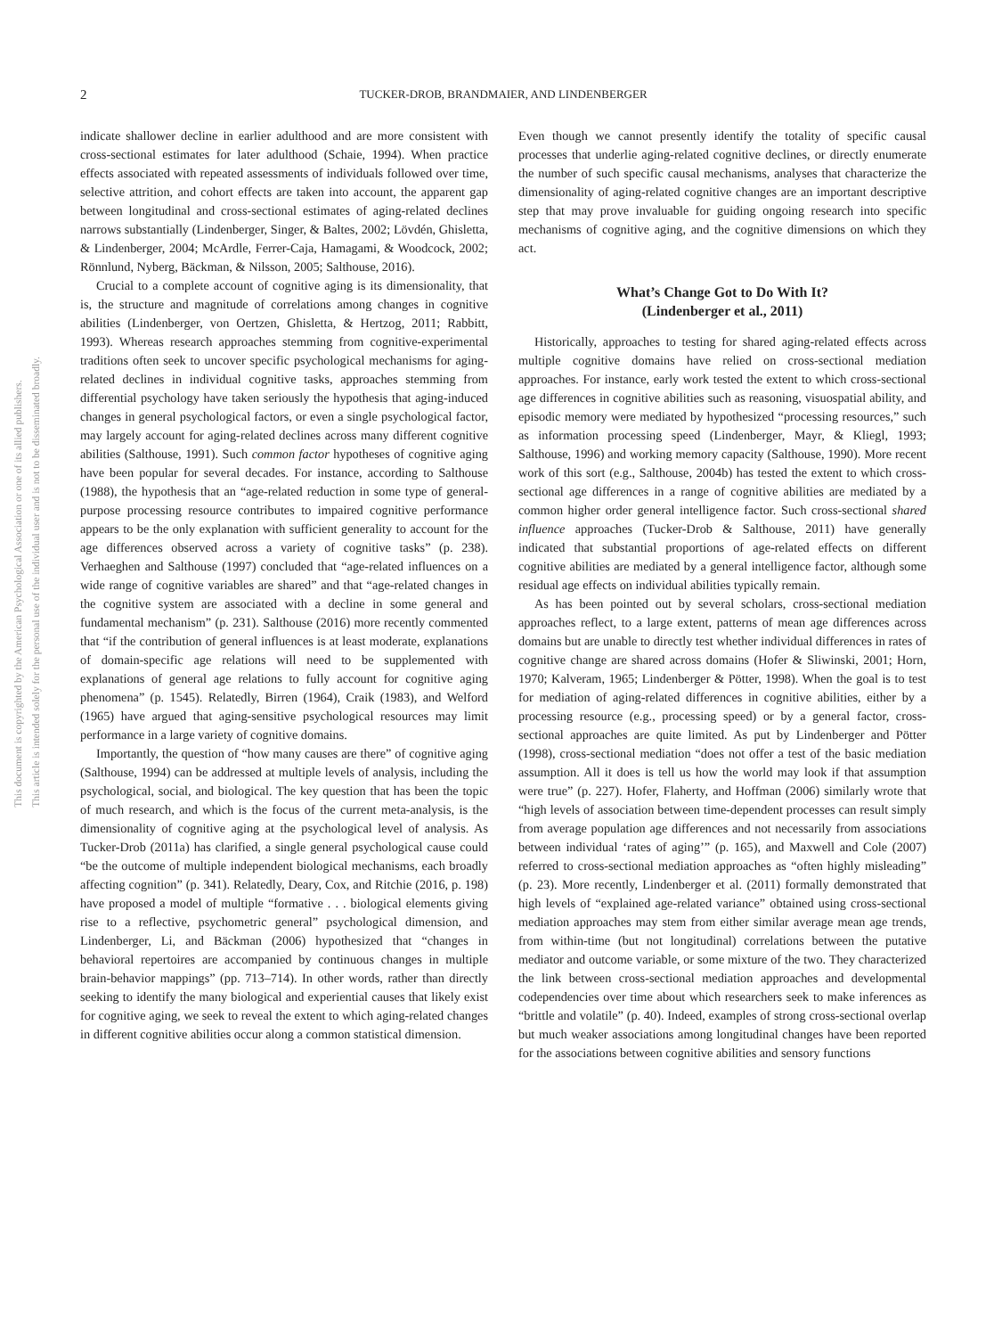This document is copyrighted by the American Psychological Association or one of its allied publishers.
This article is intended solely for the personal use of the individual user and is not to be disseminated broadly.
2 TUCKER-DROB, BRANDMAIER, AND LINDENBERGER
indicate shallower decline in earlier adulthood and are more consistent with cross-sectional estimates for later adulthood (Schaie, 1994). When practice effects associated with repeated assessments of individuals followed over time, selective attrition, and cohort effects are taken into account, the apparent gap between longitudinal and cross-sectional estimates of aging-related declines narrows substantially (Lindenberger, Singer, & Baltes, 2002; Lövdén, Ghisletta, & Lindenberger, 2004; McArdle, Ferrer-Caja, Hamagami, & Woodcock, 2002; Rönnlund, Nyberg, Bäckman, & Nilsson, 2005; Salthouse, 2016).
Crucial to a complete account of cognitive aging is its dimensionality, that is, the structure and magnitude of correlations among changes in cognitive abilities (Lindenberger, von Oertzen, Ghisletta, & Hertzog, 2011; Rabbitt, 1993). Whereas research approaches stemming from cognitive-experimental traditions often seek to uncover specific psychological mechanisms for aging-related declines in individual cognitive tasks, approaches stemming from differential psychology have taken seriously the hypothesis that aging-induced changes in general psychological factors, or even a single psychological factor, may largely account for aging-related declines across many different cognitive abilities (Salthouse, 1991). Such common factor hypotheses of cognitive aging have been popular for several decades. For instance, according to Salthouse (1988), the hypothesis that an “age-related reduction in some type of general-purpose processing resource contributes to impaired cognitive performance appears to be the only explanation with sufficient generality to account for the age differences observed across a variety of cognitive tasks” (p. 238). Verhaeghen and Salthouse (1997) concluded that “age-related influences on a wide range of cognitive variables are shared” and that “age-related changes in the cognitive system are associated with a decline in some general and fundamental mechanism” (p. 231). Salthouse (2016) more recently commented that “if the contribution of general influences is at least moderate, explanations of domain-specific age relations will need to be supplemented with explanations of general age relations to fully account for cognitive aging phenomena” (p. 1545). Relatedly, Birren (1964), Craik (1983), and Welford (1965) have argued that aging-sensitive psychological resources may limit performance in a large variety of cognitive domains.
Importantly, the question of “how many causes are there” of cognitive aging (Salthouse, 1994) can be addressed at multiple levels of analysis, including the psychological, social, and biological. The key question that has been the topic of much research, and which is the focus of the current meta-analysis, is the dimensionality of cognitive aging at the psychological level of analysis. As Tucker-Drob (2011a) has clarified, a single general psychological cause could “be the outcome of multiple independent biological mechanisms, each broadly affecting cognition” (p. 341). Relatedly, Deary, Cox, and Ritchie (2016, p. 198) have proposed a model of multiple “formative . . . biological elements giving rise to a reflective, psychometric general” psychological dimension, and Lindenberger, Li, and Bäckman (2006) hypothesized that “changes in behavioral repertoires are accompanied by continuous changes in multiple brain-behavior mappings” (pp. 713–714). In other words, rather than directly seeking to identify the many biological and experiential causes that likely exist for cognitive aging, we seek to reveal the extent to which aging-related changes in different cognitive abilities occur along a common statistical dimension.
Even though we cannot presently identify the totality of specific causal processes that underlie aging-related cognitive declines, or directly enumerate the number of such specific causal mechanisms, analyses that characterize the dimensionality of aging-related cognitive changes are an important descriptive step that may prove invaluable for guiding ongoing research into specific mechanisms of cognitive aging, and the cognitive dimensions on which they act.
What’s Change Got to Do With It?
(Lindenberger et al., 2011)
Historically, approaches to testing for shared aging-related effects across multiple cognitive domains have relied on cross-sectional mediation approaches. For instance, early work tested the extent to which cross-sectional age differences in cognitive abilities such as reasoning, visuospatial ability, and episodic memory were mediated by hypothesized “processing resources,” such as information processing speed (Lindenberger, Mayr, & Kliegl, 1993; Salthouse, 1996) and working memory capacity (Salthouse, 1990). More recent work of this sort (e.g., Salthouse, 2004b) has tested the extent to which cross-sectional age differences in a range of cognitive abilities are mediated by a common higher order general intelligence factor. Such cross-sectional shared influence approaches (Tucker-Drob & Salthouse, 2011) have generally indicated that substantial proportions of age-related effects on different cognitive abilities are mediated by a general intelligence factor, although some residual age effects on individual abilities typically remain.
As has been pointed out by several scholars, cross-sectional mediation approaches reflect, to a large extent, patterns of mean age differences across domains but are unable to directly test whether individual differences in rates of cognitive change are shared across domains (Hofer & Sliwinski, 2001; Horn, 1970; Kalveram, 1965; Lindenberger & Pötter, 1998). When the goal is to test for mediation of aging-related differences in cognitive abilities, either by a processing resource (e.g., processing speed) or by a general factor, cross-sectional approaches are quite limited. As put by Lindenberger and Pötter (1998), cross-sectional mediation “does not offer a test of the basic mediation assumption. All it does is tell us how the world may look if that assumption were true” (p. 227). Hofer, Flaherty, and Hoffman (2006) similarly wrote that “high levels of association between time-dependent processes can result simply from average population age differences and not necessarily from associations between individual ‘rates of aging’” (p. 165), and Maxwell and Cole (2007) referred to cross-sectional mediation approaches as “often highly misleading” (p. 23). More recently, Lindenberger et al. (2011) formally demonstrated that high levels of “explained age-related variance” obtained using cross-sectional mediation approaches may stem from either similar average mean age trends, from within-time (but not longitudinal) correlations between the putative mediator and outcome variable, or some mixture of the two. They characterized the link between cross-sectional mediation approaches and developmental codependencies over time about which researchers seek to make inferences as “brittle and volatile” (p. 40). Indeed, examples of strong cross-sectional overlap but much weaker associations among longitudinal changes have been reported for the associations between cognitive abilities and sensory functions